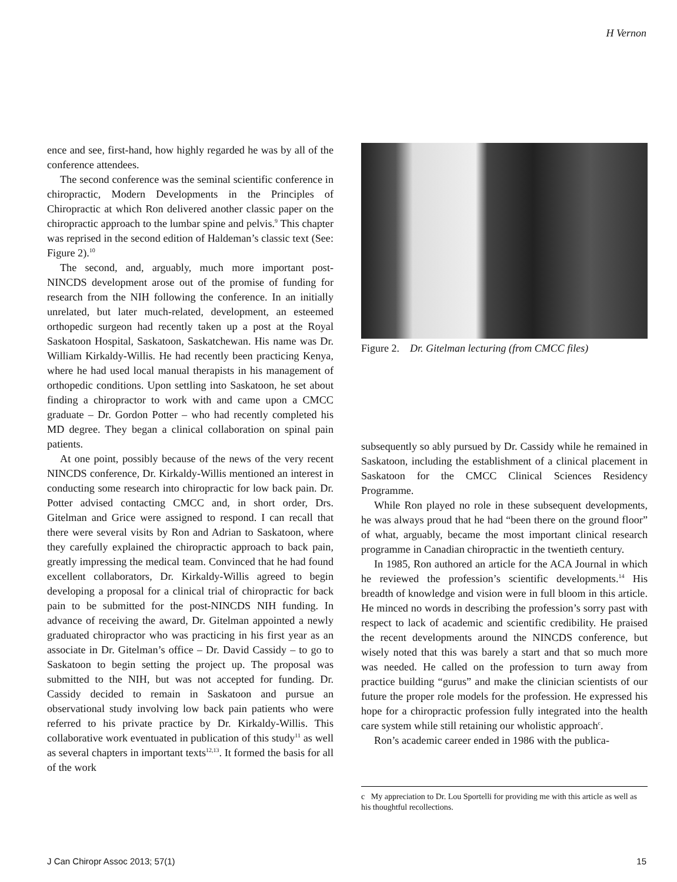H Vernon
ence and see, first-hand, how highly regarded he was by all of the conference attendees.
The second conference was the seminal scientific conference in chiropractic, Modern Developments in the Principles of Chiropractic at which Ron delivered another classic paper on the chiropractic approach to the lumbar spine and pelvis.<sup>9</sup> This chapter was reprised in the second edition of Haldeman’s classic text (See: Figure 2).<sup>10</sup>
The second, and, arguably, much more important post-NINCDS development arose out of the promise of funding for research from the NIH following the conference. In an initially unrelated, but later much-related, development, an esteemed orthopedic surgeon had recently taken up a post at the Royal Saskatoon Hospital, Saskatoon, Saskatchewan. His name was Dr. William Kirkaldy-Willis. He had recently been practicing Kenya, where he had used local manual therapists in his management of orthopedic conditions. Upon settling into Saskatoon, he set about finding a chiropractor to work with and came upon a CMCC graduate – Dr. Gordon Potter – who had recently completed his MD degree. They began a clinical collaboration on spinal pain patients.
At one point, possibly because of the news of the very recent NINCDS conference, Dr. Kirkaldy-Willis mentioned an interest in conducting some research into chiropractic for low back pain. Dr. Potter advised contacting CMCC and, in short order, Drs. Gitelman and Grice were assigned to respond. I can recall that there were several visits by Ron and Adrian to Saskatoon, where they carefully explained the chiropractic approach to back pain, greatly impressing the medical team. Convinced that he had found excellent collaborators, Dr. Kirkaldy-Willis agreed to begin developing a proposal for a clinical trial of chiropractic for back pain to be submitted for the post-NINCDS NIH funding. In advance of receiving the award, Dr. Gitelman appointed a newly graduated chiropractor who was practicing in his first year as an associate in Dr. Gitelman’s office – Dr. David Cassidy – to go to Saskatoon to begin setting the project up. The proposal was submitted to the NIH, but was not accepted for funding. Dr. Cassidy decided to remain in Saskatoon and pursue an observational study involving low back pain patients who were referred to his private practice by Dr. Kirkaldy-Willis. This collaborative work eventuated in publication of this study<sup>11</sup> as well as several chapters in important texts<sup>12,13</sup>. It formed the basis for all of the work
Figure 2. Dr. Gitelman lecturing (from CMCC files)
subsequently so ably pursued by Dr. Cassidy while he remained in Saskatoon, including the establishment of a clinical placement in Saskatoon for the CMCC Clinical Sciences Residency Programme.
While Ron played no role in these subsequent developments, he was always proud that he had “been there on the ground floor” of what, arguably, became the most important clinical research programme in Canadian chiropractic in the twentieth century.
In 1985, Ron authored an article for the ACA Journal in which he reviewed the profession’s scientific developments.<sup>14</sup> His breadth of knowledge and vision were in full bloom in this article. He minced no words in describing the profession’s sorry past with respect to lack of academic and scientific credibility. He praised the recent developments around the NINCDS conference, but wisely noted that this was barely a start and that so much more was needed. He called on the profession to turn away from practice building “gurus” and make the clinician scientists of our future the proper role models for the profession. He expressed his hope for a chiropractic profession fully integrated into the health care system while still retaining our wholistic approach<sup>c</sup>.
Ron’s academic career ended in 1986 with the publica-
c My appreciation to Dr. Lou Sportelli for providing me with this article as well as his thoughtful recollections.
J Can Chiropr Assoc 2013; 57(1) 15